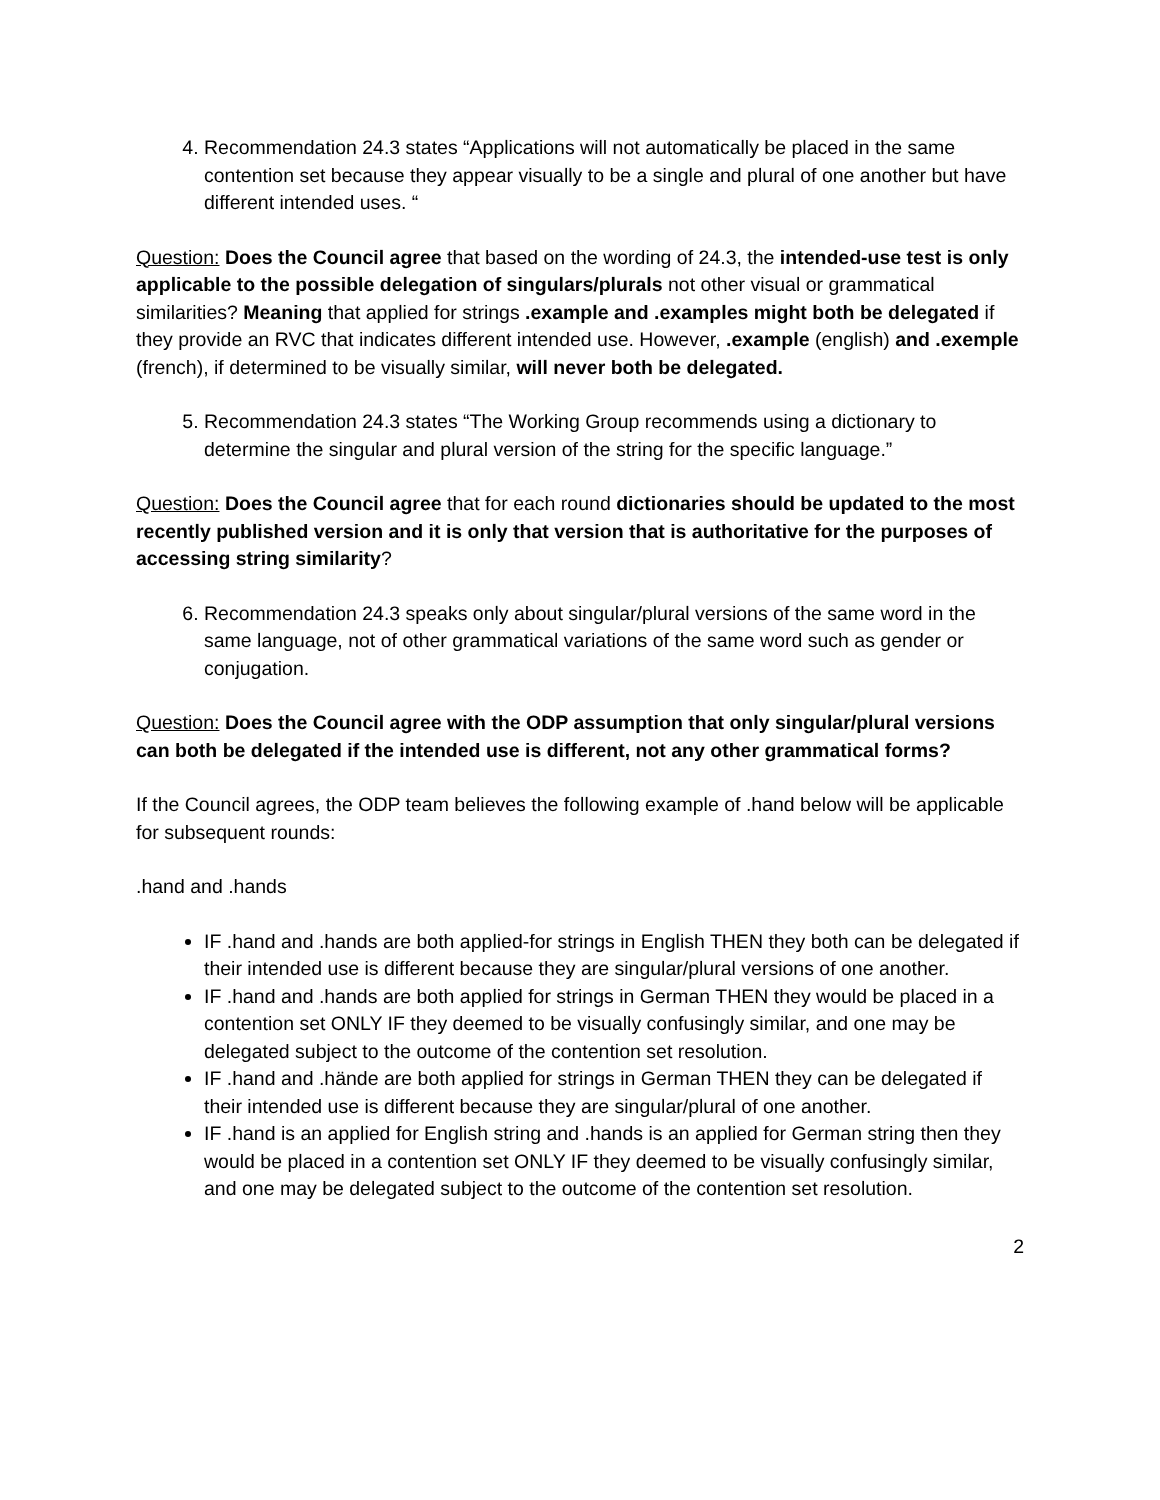4. Recommendation 24.3 states “Applications will not automatically be placed in the same contention set because they appear visually to be a single and plural of one another but have different intended uses. “
Question: Does the Council agree that based on the wording of 24.3, the intended-use test is only applicable to the possible delegation of singulars/plurals not other visual or grammatical similarities? Meaning that applied for strings .example and .examples might both be delegated if they provide an RVC that indicates different intended use. However, .example (english) and .exemple (french), if determined to be visually similar, will never both be delegated.
5. Recommendation 24.3 states “The Working Group recommends using a dictionary to determine the singular and plural version of the string for the specific language.”
Question: Does the Council agree that for each round dictionaries should be updated to the most recently published version and it is only that version that is authoritative for the purposes of accessing string similarity?
6. Recommendation 24.3 speaks only about singular/plural versions of the same word in the same language, not of other grammatical variations of the same word such as gender or conjugation.
Question: Does the Council agree with the ODP assumption that only singular/plural versions can both be delegated if the intended use is different, not any other grammatical forms?
If the Council agrees, the ODP team believes the following example of .hand below will be applicable for subsequent rounds:
.hand and .hands
IF .hand and .hands are both applied-for strings in English THEN they both can be delegated if their intended use is different because they are singular/plural versions of one another.
IF .hand and .hands are both applied for strings in German THEN they would be placed in a contention set ONLY IF they deemed to be visually confusingly similar, and one may be delegated subject to the outcome of the contention set resolution.
IF .hand and .hände are both applied for strings in German THEN they can be delegated if their intended use is different because they are singular/plural of one another.
IF .hand is an applied for English string and .hands is an applied for German string then they would be placed in a contention set ONLY IF they deemed to be visually confusingly similar, and one may be delegated subject to the outcome of the contention set resolution.
2